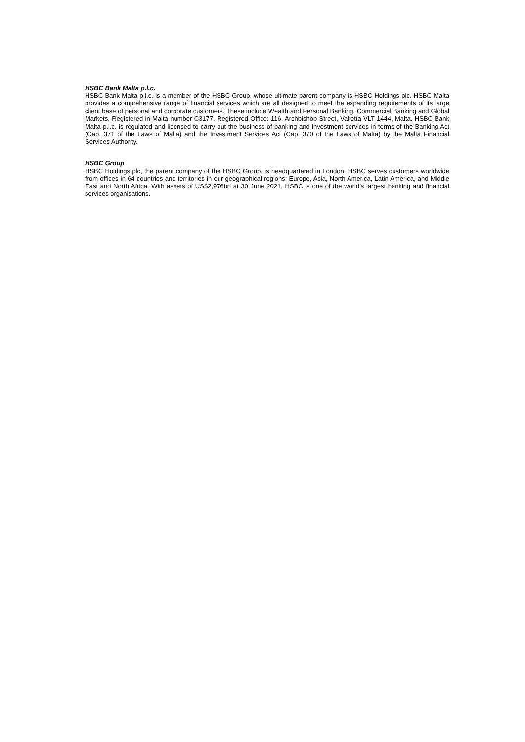HSBC Bank Malta p.l.c.
HSBC Bank Malta p.l.c. is a member of the HSBC Group, whose ultimate parent company is HSBC Holdings plc. HSBC Malta provides a comprehensive range of financial services which are all designed to meet the expanding requirements of its large client base of personal and corporate customers. These include Wealth and Personal Banking, Commercial Banking and Global Markets. Registered in Malta number C3177. Registered Office: 116, Archbishop Street, Valletta VLT 1444, Malta. HSBC Bank Malta p.l.c. is regulated and licensed to carry out the business of banking and investment services in terms of the Banking Act (Cap. 371 of the Laws of Malta) and the Investment Services Act (Cap. 370 of the Laws of Malta) by the Malta Financial Services Authority.
HSBC Group
HSBC Holdings plc, the parent company of the HSBC Group, is headquartered in London. HSBC serves customers worldwide from offices in 64 countries and territories in our geographical regions: Europe, Asia, North America, Latin America, and Middle East and North Africa. With assets of US$2,976bn at 30 June 2021, HSBC is one of the world’s largest banking and financial services organisations.